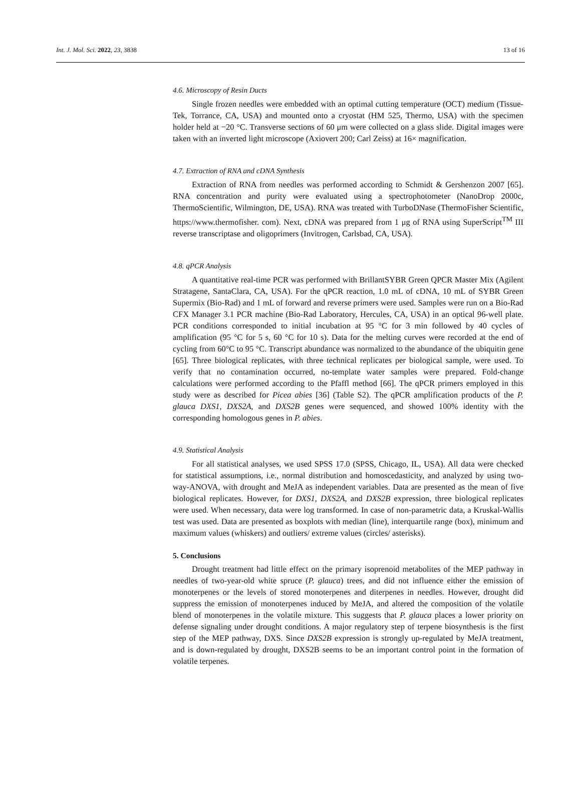Int. J. Mol. Sci. 2022, 23, 3838 13 of 16
4.6. Microscopy of Resin Ducts
Single frozen needles were embedded with an optimal cutting temperature (OCT) medium (Tissue-Tek, Torrance, CA, USA) and mounted onto a cryostat (HM 525, Thermo, USA) with the specimen holder held at −20 °C. Transverse sections of 60 μm were collected on a glass slide. Digital images were taken with an inverted light microscope (Axiovert 200; Carl Zeiss) at 16× magnification.
4.7. Extraction of RNA and cDNA Synthesis
Extraction of RNA from needles was performed according to Schmidt & Gershenzon 2007 [65]. RNA concentration and purity were evaluated using a spectrophotometer (NanoDrop 2000c, ThermoScientific, Wilmington, DE, USA). RNA was treated with TurboDNase (ThermoFisher Scientific, https://www.thermofisher. com). Next, cDNA was prepared from 1 μg of RNA using SuperScript<sup>TM</sup> III reverse transcriptase and oligoprimers (Invitrogen, Carlsbad, CA, USA).
4.8. qPCR Analysis
A quantitative real-time PCR was performed with BrillantSYBR Green QPCR Master Mix (Agilent Stratagene, SantaClara, CA, USA). For the qPCR reaction, 1.0 mL of cDNA, 10 mL of SYBR Green Supermix (Bio-Rad) and 1 mL of forward and reverse primers were used. Samples were run on a Bio-Rad CFX Manager 3.1 PCR machine (Bio-Rad Laboratory, Hercules, CA, USA) in an optical 96-well plate. PCR conditions corresponded to initial incubation at 95 °C for 3 min followed by 40 cycles of amplification (95 °C for 5 s, 60 °C for 10 s). Data for the melting curves were recorded at the end of cycling from 60°C to 95 °C. Transcript abundance was normalized to the abundance of the ubiquitin gene [65]. Three biological replicates, with three technical replicates per biological sample, were used. To verify that no contamination occurred, no-template water samples were prepared. Fold-change calculations were performed according to the Pfaffl method [66]. The qPCR primers employed in this study were as described for Picea abies [36] (Table S2). The qPCR amplification products of the P. glauca DXS1, DXS2A, and DXS2B genes were sequenced, and showed 100% identity with the corresponding homologous genes in P. abies.
4.9. Statistical Analysis
For all statistical analyses, we used SPSS 17.0 (SPSS, Chicago, IL, USA). All data were checked for statistical assumptions, i.e., normal distribution and homoscedasticity, and analyzed by using two-way-ANOVA, with drought and MeJA as independent variables. Data are presented as the mean of five biological replicates. However, for DXS1, DXS2A, and DXS2B expression, three biological replicates were used. When necessary, data were log transformed. In case of non-parametric data, a Kruskal-Wallis test was used. Data are presented as boxplots with median (line), interquartile range (box), minimum and maximum values (whiskers) and outliers/ extreme values (circles/ asterisks).
5. Conclusions
Drought treatment had little effect on the primary isoprenoid metabolites of the MEP pathway in needles of two-year-old white spruce (P. glauca) trees, and did not influence either the emission of monoterpenes or the levels of stored monoterpenes and diterpenes in needles. However, drought did suppress the emission of monoterpenes induced by MeJA, and altered the composition of the volatile blend of monoterpenes in the volatile mixture. This suggests that P. glauca places a lower priority on defense signaling under drought conditions. A major regulatory step of terpene biosynthesis is the first step of the MEP pathway, DXS. Since DXS2B expression is strongly up-regulated by MeJA treatment, and is down-regulated by drought, DXS2B seems to be an important control point in the formation of volatile terpenes.